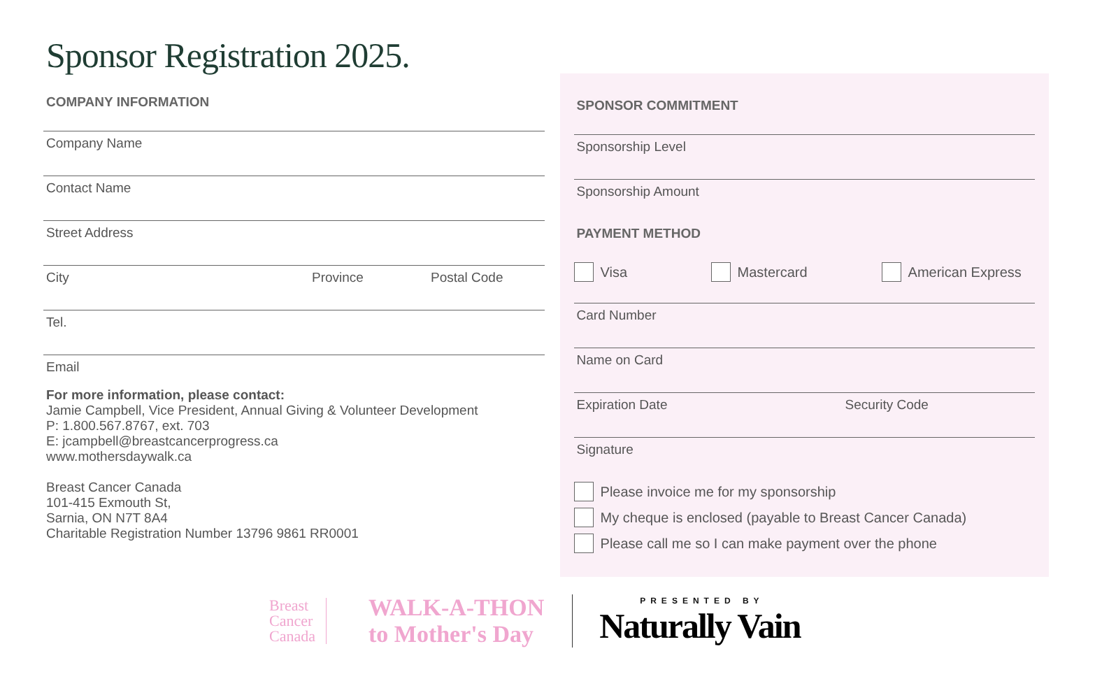Sponsor Registration 2025.
COMPANY INFORMATION
Company Name
Contact Name
Street Address
City Province Postal Code
Tel.
Email
For more information, please contact:
Jamie Campbell, Vice President, Annual Giving & Volunteer Development
P: 1.800.567.8767, ext. 703
E: jcampbell@breastcancerprogress.ca
www.mothersdaywalk.ca
Breast Cancer Canada
101-415 Exmouth St,
Sarnia, ON N7T 8A4
Charitable Registration Number 13796 9861 RR0001
SPONSOR COMMITMENT
Sponsorship Level
Sponsorship Amount
PAYMENT METHOD
Visa Mastercard American Express
Card Number
Name on Card
Expiration Date Security Code
Signature
Please invoice me for my sponsorship
My cheque is enclosed (payable to Breast Cancer Canada)
Please call me so I can make payment over the phone
Breast
Cancer
Canada
WALK-A-THON
to Mother's Day
PRESENTED BY
Naturally Vain